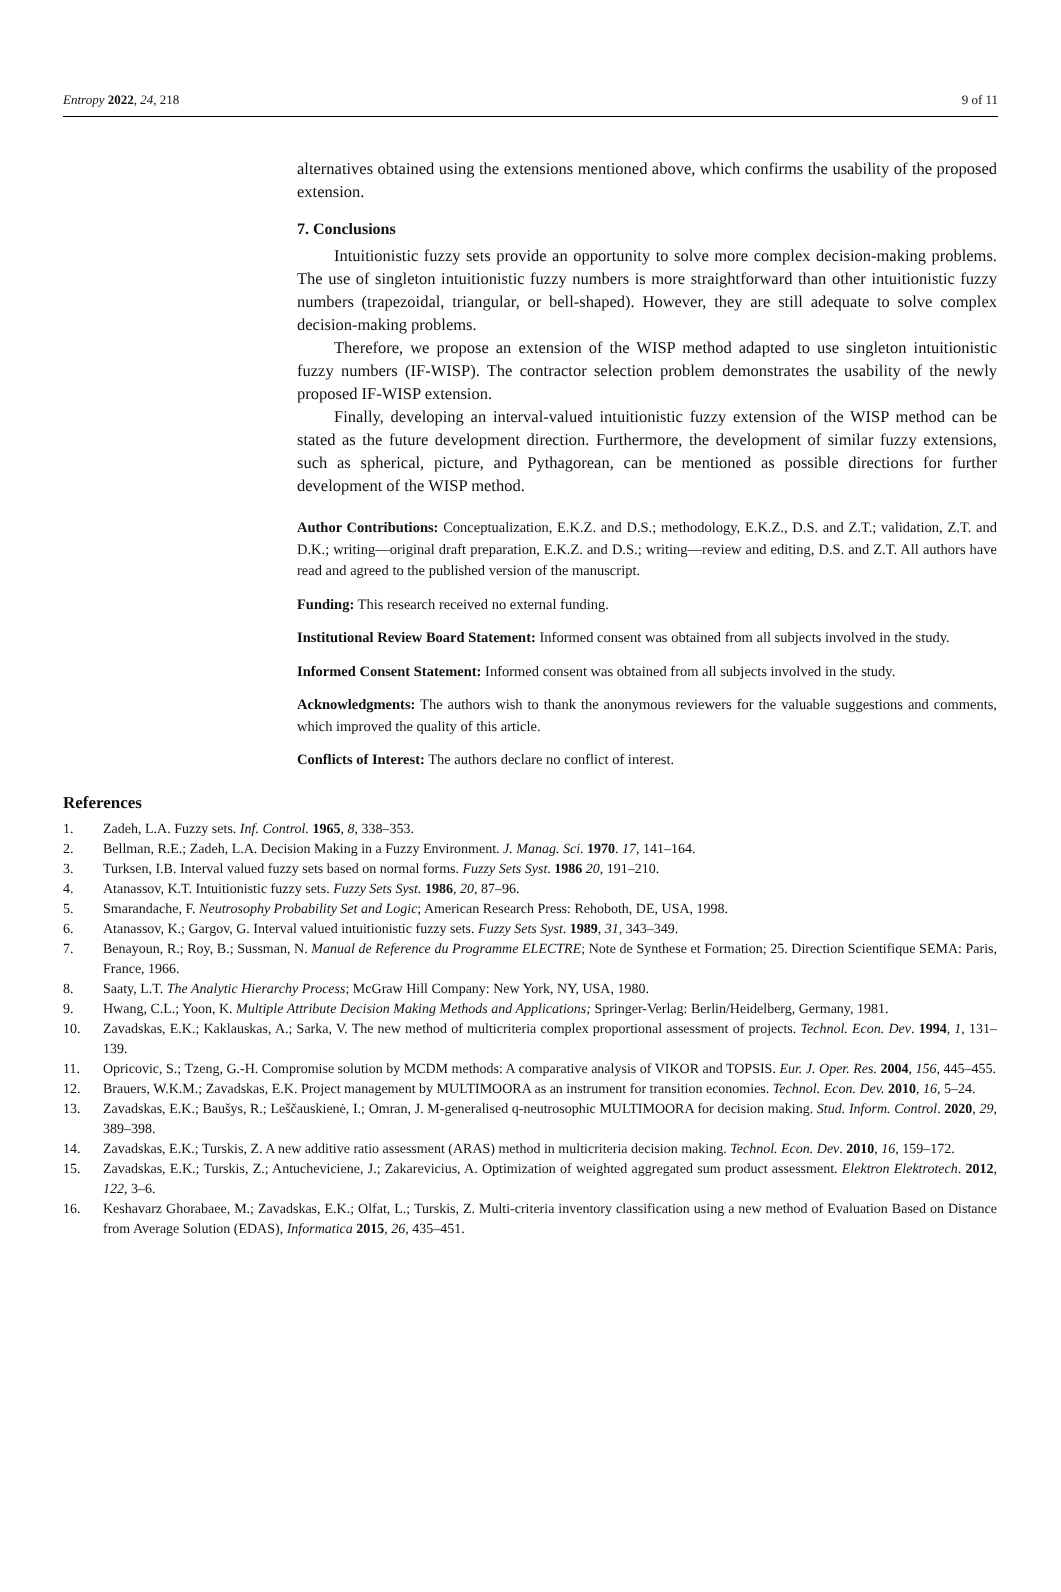Entropy 2022, 24, 218 9 of 11
alternatives obtained using the extensions mentioned above, which confirms the usability of the proposed extension.
7. Conclusions
Intuitionistic fuzzy sets provide an opportunity to solve more complex decision-making problems. The use of singleton intuitionistic fuzzy numbers is more straightforward than other intuitionistic fuzzy numbers (trapezoidal, triangular, or bell-shaped). However, they are still adequate to solve complex decision-making problems.
Therefore, we propose an extension of the WISP method adapted to use singleton intuitionistic fuzzy numbers (IF-WISP). The contractor selection problem demonstrates the usability of the newly proposed IF-WISP extension.
Finally, developing an interval-valued intuitionistic fuzzy extension of the WISP method can be stated as the future development direction. Furthermore, the development of similar fuzzy extensions, such as spherical, picture, and Pythagorean, can be mentioned as possible directions for further development of the WISP method.
Author Contributions: Conceptualization, E.K.Z. and D.S.; methodology, E.K.Z., D.S. and Z.T.; validation, Z.T. and D.K.; writing—original draft preparation, E.K.Z. and D.S.; writing—review and editing, D.S. and Z.T. All authors have read and agreed to the published version of the manuscript.
Funding: This research received no external funding.
Institutional Review Board Statement: Informed consent was obtained from all subjects involved in the study.
Informed Consent Statement: Informed consent was obtained from all subjects involved in the study.
Acknowledgments: The authors wish to thank the anonymous reviewers for the valuable suggestions and comments, which improved the quality of this article.
Conflicts of Interest: The authors declare no conflict of interest.
References
1. Zadeh, L.A. Fuzzy sets. Inf. Control. 1965, 8, 338–353.
2. Bellman, R.E.; Zadeh, L.A. Decision Making in a Fuzzy Environment. J. Manag. Sci. 1970. 17, 141–164.
3. Turksen, I.B. Interval valued fuzzy sets based on normal forms. Fuzzy Sets Syst. 1986 20, 191–210.
4. Atanassov, K.T. Intuitionistic fuzzy sets. Fuzzy Sets Syst. 1986, 20, 87–96.
5. Smarandache, F. Neutrosophy Probability Set and Logic; American Research Press: Rehoboth, DE, USA, 1998.
6. Atanassov, K.; Gargov, G. Interval valued intuitionistic fuzzy sets. Fuzzy Sets Syst. 1989, 31, 343–349.
7. Benayoun, R.; Roy, B.; Sussman, N. Manual de Reference du Programme ELECTRE; Note de Synthese et Formation; 25. Direction Scientifique SEMA: Paris, France, 1966.
8. Saaty, L.T. The Analytic Hierarchy Process; McGraw Hill Company: New York, NY, USA, 1980.
9. Hwang, C.L.; Yoon, K. Multiple Attribute Decision Making Methods and Applications; Springer-Verlag: Berlin/Heidelberg, Germany, 1981.
10. Zavadskas, E.K.; Kaklauskas, A.; Sarka, V. The new method of multicriteria complex proportional assessment of projects. Technol. Econ. Dev. 1994, 1, 131–139.
11. Opricovic, S.; Tzeng, G.-H. Compromise solution by MCDM methods: A comparative analysis of VIKOR and TOPSIS. Eur. J. Oper. Res. 2004, 156, 445–455.
12. Brauers, W.K.M.; Zavadskas, E.K. Project management by MULTIMOORA as an instrument for transition economies. Technol. Econ. Dev. 2010, 16, 5–24.
13. Zavadskas, E.K.; Baušys, R.; Leščauskienė, I.; Omran, J. M-generalised q-neutrosophic MULTIMOORA for decision making. Stud. Inform. Control. 2020, 29, 389–398.
14. Zavadskas, E.K.; Turskis, Z. A new additive ratio assessment (ARAS) method in multicriteria decision making. Technol. Econ. Dev. 2010, 16, 159–172.
15. Zavadskas, E.K.; Turskis, Z.; Antucheviciene, J.; Zakarevicius, A. Optimization of weighted aggregated sum product assessment. Elektron Elektrotech. 2012, 122, 3–6.
16. Keshavarz Ghorabaee, M.; Zavadskas, E.K.; Olfat, L.; Turskis, Z. Multi-criteria inventory classification using a new method of Evaluation Based on Distance from Average Solution (EDAS), Informatica 2015, 26, 435–451.